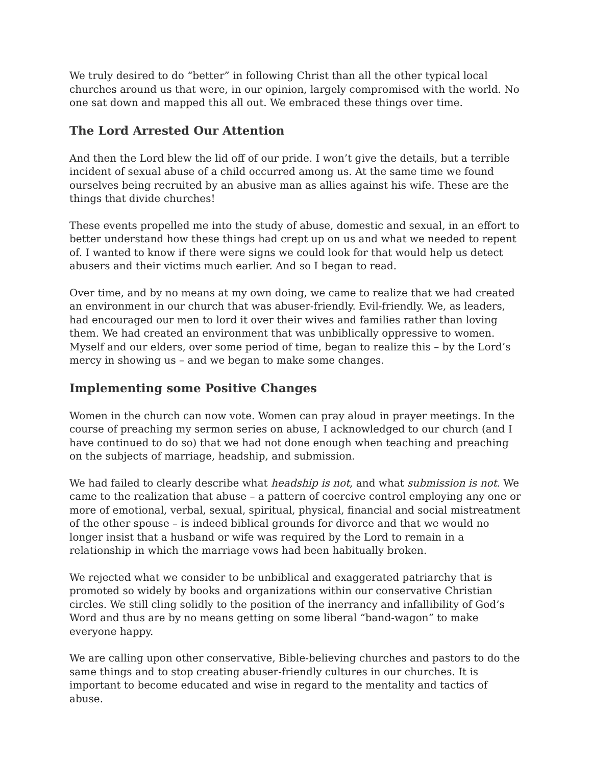We truly desired to do “better” in following Christ than all the other typical local churches around us that were, in our opinion, largely compromised with the world. No one sat down and mapped this all out. We embraced these things over time.
The Lord Arrested Our Attention
And then the Lord blew the lid off of our pride. I won’t give the details, but a terrible incident of sexual abuse of a child occurred among us. At the same time we found ourselves being recruited by an abusive man as allies against his wife. These are the things that divide churches!
These events propelled me into the study of abuse, domestic and sexual, in an effort to better understand how these things had crept up on us and what we needed to repent of. I wanted to know if there were signs we could look for that would help us detect abusers and their victims much earlier. And so I began to read.
Over time, and by no means at my own doing, we came to realize that we had created an environment in our church that was abuser-friendly. Evil-friendly. We, as leaders, had encouraged our men to lord it over their wives and families rather than loving them. We had created an environment that was unbiblically oppressive to women. Myself and our elders, over some period of time, began to realize this – by the Lord’s mercy in showing us – and we began to make some changes.
Implementing some Positive Changes
Women in the church can now vote. Women can pray aloud in prayer meetings. In the course of preaching my sermon series on abuse, I acknowledged to our church (and I have continued to do so) that we had not done enough when teaching and preaching on the subjects of marriage, headship, and submission.
We had failed to clearly describe what headship is not, and what submission is not. We came to the realization that abuse – a pattern of coercive control employing any one or more of emotional, verbal, sexual, spiritual, physical, financial and social mistreatment of the other spouse – is indeed biblical grounds for divorce and that we would no longer insist that a husband or wife was required by the Lord to remain in a relationship in which the marriage vows had been habitually broken.
We rejected what we consider to be unbiblical and exaggerated patriarchy that is promoted so widely by books and organizations within our conservative Christian circles. We still cling solidly to the position of the inerrancy and infallibility of God’s Word and thus are by no means getting on some liberal “band-wagon” to make everyone happy.
We are calling upon other conservative, Bible-believing churches and pastors to do the same things and to stop creating abuser-friendly cultures in our churches. It is important to become educated and wise in regard to the mentality and tactics of abuse.